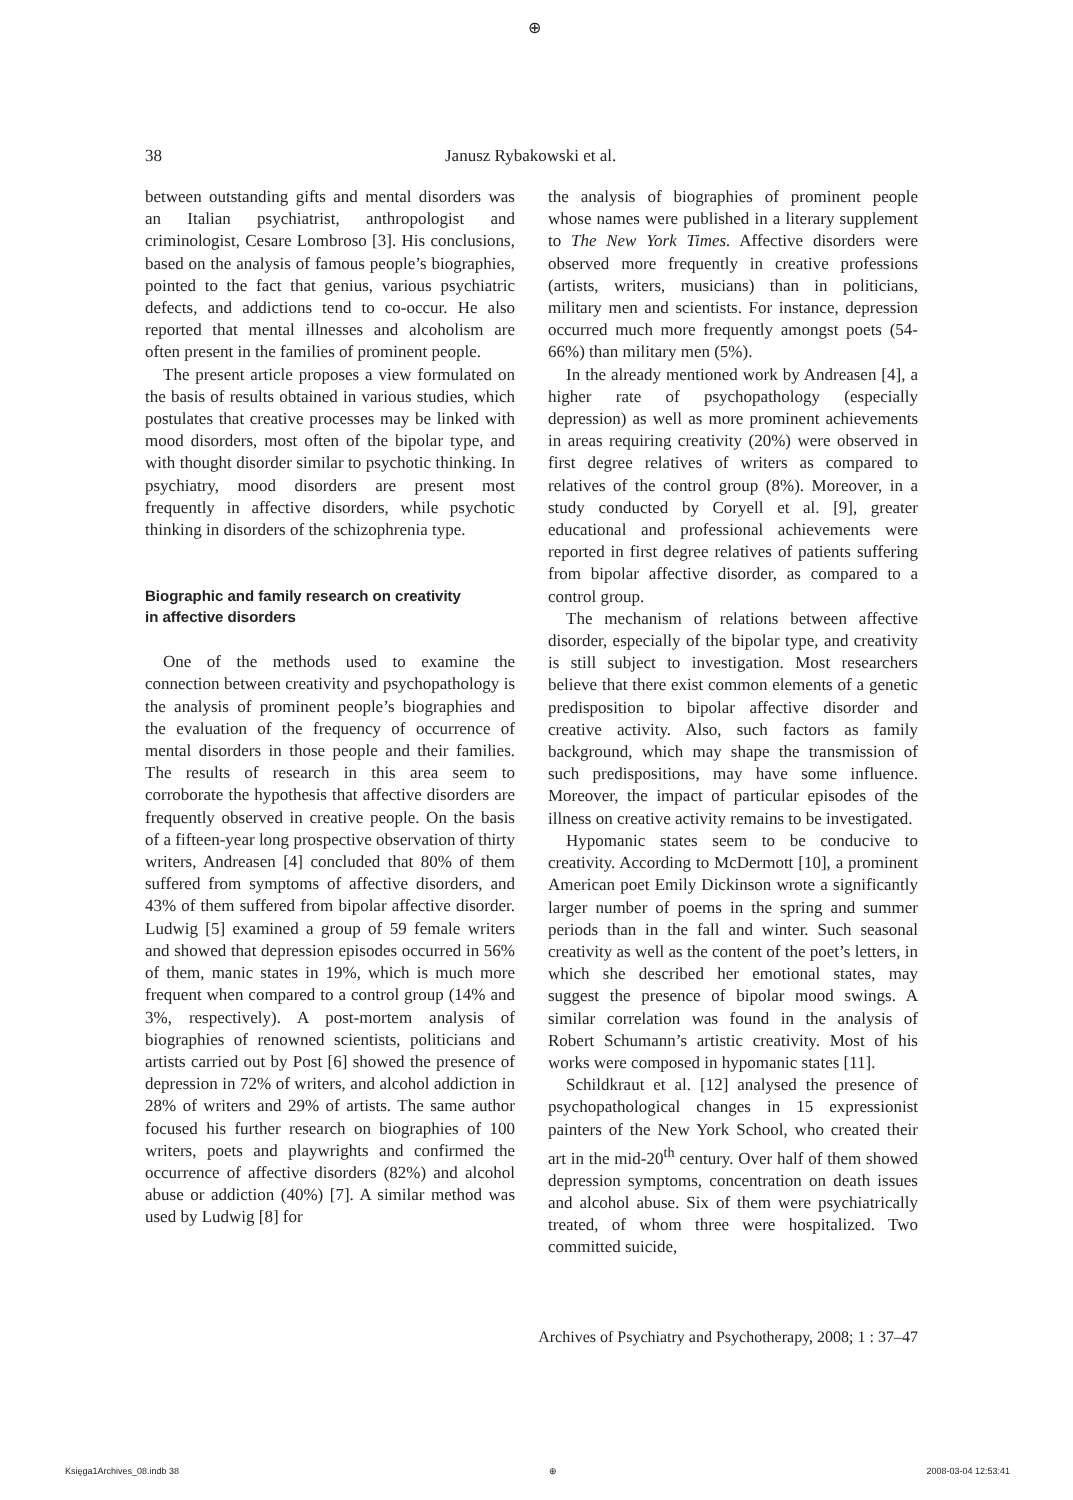⊕
38 Janusz Rybakowski et al.
between outstanding gifts and mental disorders was an Italian psychiatrist, anthropologist and criminologist, Cesare Lombroso [3]. His conclusions, based on the analysis of famous people’s biographies, pointed to the fact that genius, various psychiatric defects, and addictions tend to co-occur. He also reported that mental illnesses and alcoholism are often present in the families of prominent people.
The present article proposes a view formulated on the basis of results obtained in various studies, which postulates that creative processes may be linked with mood disorders, most often of the bipolar type, and with thought disorder similar to psychotic thinking. In psychiatry, mood disorders are present most frequently in affective disorders, while psychotic thinking in disorders of the schizophrenia type.
Biographic and family research on creativity
in affective disorders
One of the methods used to examine the connection between creativity and psychopathology is the analysis of prominent people’s biographies and the evaluation of the frequency of occurrence of mental disorders in those people and their families. The results of research in this area seem to corroborate the hypothesis that affective disorders are frequently observed in creative people. On the basis of a fifteen-year long prospective observation of thirty writers, Andreasen [4] concluded that 80% of them suffered from symptoms of affective disorders, and 43% of them suffered from bipolar affective disorder. Ludwig [5] examined a group of 59 female writers and showed that depression episodes occurred in 56% of them, manic states in 19%, which is much more frequent when compared to a control group (14% and 3%, respectively). A post-mortem analysis of biographies of renowned scientists, politicians and artists carried out by Post [6] showed the presence of depression in 72% of writers, and alcohol addiction in 28% of writers and 29% of artists. The same author focused his further research on biographies of 100 writers, poets and playwrights and confirmed the occurrence of affective disorders (82%) and alcohol abuse or addiction (40%) [7]. A similar method was used by Ludwig [8] for
the analysis of biographies of prominent people whose names were published in a literary supplement to The New York Times. Affective disorders were observed more frequently in creative professions (artists, writers, musicians) than in politicians, military men and scientists. For instance, depression occurred much more frequently amongst poets (54-66%) than military men (5%).
In the already mentioned work by Andreasen [4], a higher rate of psychopathology (especially depression) as well as more prominent achievements in areas requiring creativity (20%) were observed in first degree relatives of writers as compared to relatives of the control group (8%). Moreover, in a study conducted by Coryell et al. [9], greater educational and professional achievements were reported in first degree relatives of patients suffering from bipolar affective disorder, as compared to a control group.
The mechanism of relations between affective disorder, especially of the bipolar type, and creativity is still subject to investigation. Most researchers believe that there exist common elements of a genetic predisposition to bipolar affective disorder and creative activity. Also, such factors as family background, which may shape the transmission of such predispositions, may have some influence. Moreover, the impact of particular episodes of the illness on creative activity remains to be investigated.
Hypomanic states seem to be conducive to creativity. According to McDermott [10], a prominent American poet Emily Dickinson wrote a significantly larger number of poems in the spring and summer periods than in the fall and winter. Such seasonal creativity as well as the content of the poet’s letters, in which she described her emotional states, may suggest the presence of bipolar mood swings. A similar correlation was found in the analysis of Robert Schumann’s artistic creativity. Most of his works were composed in hypomanic states [11].
Schildkraut et al. [12] analysed the presence of psychopathological changes in 15 expressionist painters of the New York School, who created their art in the mid-20<sup>th</sup> century. Over half of them showed depression symptoms, concentration on death issues and alcohol abuse. Six of them were psychiatrically treated, of whom three were hospitalized. Two committed suicide,
Archives of Psychiatry and Psychotherapy, 2008; 1 : 37–47
Księga1Archives_08.indb 38 ⊕ 2008-03-04 12:53:41